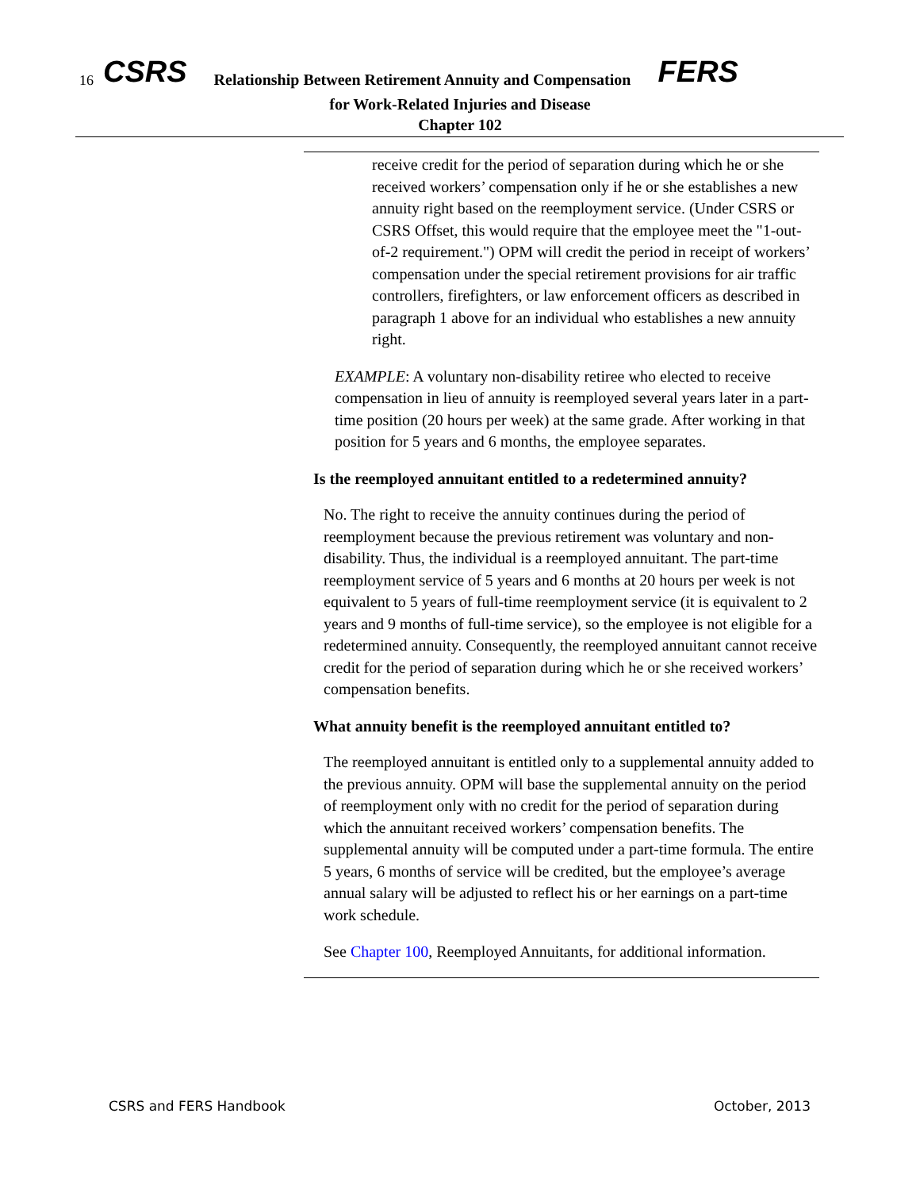16 CSRS Relationship Between Retirement Annuity and Compensation FERS
for Work-Related Injuries and Disease
Chapter 102
receive credit for the period of separation during which he or she received workers’ compensation only if he or she establishes a new annuity right based on the reemployment service. (Under CSRS or CSRS Offset, this would require that the employee meet the "1-out-of-2 requirement.") OPM will credit the period in receipt of workers’ compensation under the special retirement provisions for air traffic controllers, firefighters, or law enforcement officers as described in paragraph 1 above for an individual who establishes a new annuity right.
EXAMPLE: A voluntary non-disability retiree who elected to receive compensation in lieu of annuity is reemployed several years later in a part-time position (20 hours per week) at the same grade. After working in that position for 5 years and 6 months, the employee separates.
Is the reemployed annuitant entitled to a redetermined annuity?
No. The right to receive the annuity continues during the period of reemployment because the previous retirement was voluntary and non-disability. Thus, the individual is a reemployed annuitant. The part-time reemployment service of 5 years and 6 months at 20 hours per week is not equivalent to 5 years of full-time reemployment service (it is equivalent to 2 years and 9 months of full-time service), so the employee is not eligible for a redetermined annuity. Consequently, the reemployed annuitant cannot receive credit for the period of separation during which he or she received workers’ compensation benefits.
What annuity benefit is the reemployed annuitant entitled to?
The reemployed annuitant is entitled only to a supplemental annuity added to the previous annuity. OPM will base the supplemental annuity on the period of reemployment only with no credit for the period of separation during which the annuitant received workers’ compensation benefits. The supplemental annuity will be computed under a part-time formula. The entire 5 years, 6 months of service will be credited, but the employee’s average annual salary will be adjusted to reflect his or her earnings on a part-time work schedule.
See Chapter 100, Reemployed Annuitants, for additional information.
CSRS and FERS Handbook October, 2013